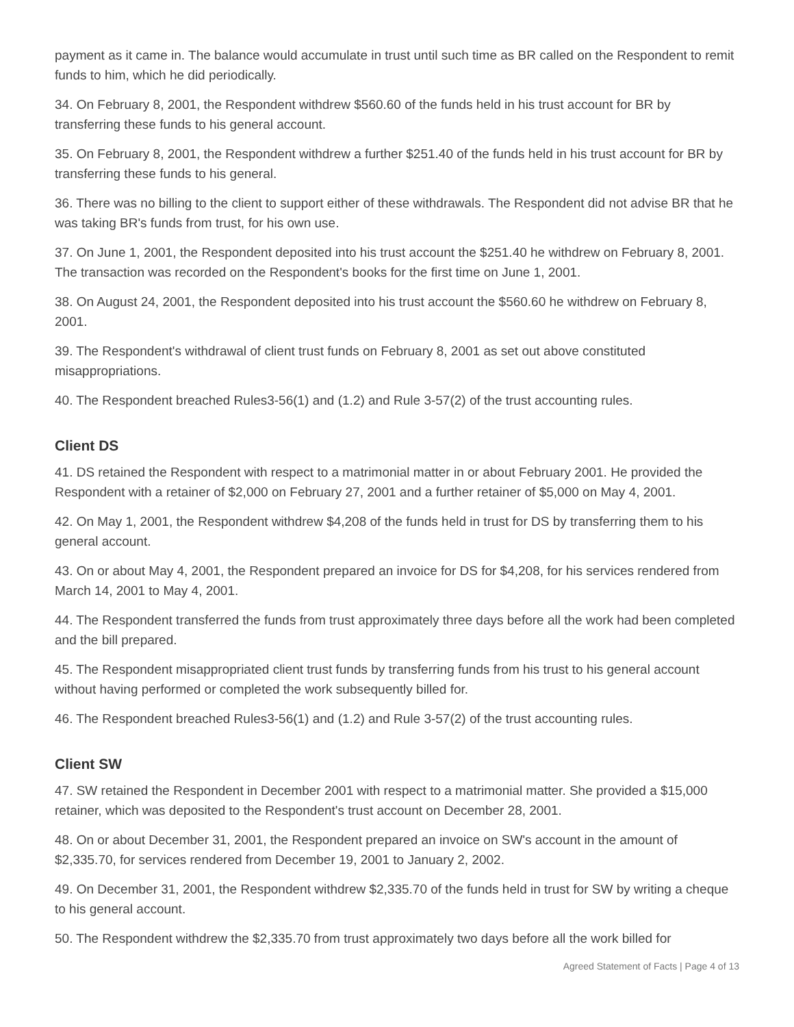payment as it came in. The balance would accumulate in trust until such time as BR called on the Respondent to remit funds to him, which he did periodically.
34. On February 8, 2001, the Respondent withdrew $560.60 of the funds held in his trust account for BR by transferring these funds to his general account.
35. On February 8, 2001, the Respondent withdrew a further $251.40 of the funds held in his trust account for BR by transferring these funds to his general.
36. There was no billing to the client to support either of these withdrawals. The Respondent did not advise BR that he was taking BR's funds from trust, for his own use.
37. On June 1, 2001, the Respondent deposited into his trust account the $251.40 he withdrew on February 8, 2001. The transaction was recorded on the Respondent's books for the first time on June 1, 2001.
38. On August 24, 2001, the Respondent deposited into his trust account the $560.60 he withdrew on February 8, 2001.
39. The Respondent's withdrawal of client trust funds on February 8, 2001 as set out above constituted misappropriations.
40. The Respondent breached Rules3-56(1) and (1.2) and Rule 3-57(2) of the trust accounting rules.
Client DS
41. DS retained the Respondent with respect to a matrimonial matter in or about February 2001. He provided the Respondent with a retainer of $2,000 on February 27, 2001 and a further retainer of $5,000 on May 4, 2001.
42. On May 1, 2001, the Respondent withdrew $4,208 of the funds held in trust for DS by transferring them to his general account.
43. On or about May 4, 2001, the Respondent prepared an invoice for DS for $4,208, for his services rendered from March 14, 2001 to May 4, 2001.
44. The Respondent transferred the funds from trust approximately three days before all the work had been completed and the bill prepared.
45. The Respondent misappropriated client trust funds by transferring funds from his trust to his general account without having performed or completed the work subsequently billed for.
46. The Respondent breached Rules3-56(1) and (1.2) and Rule 3-57(2) of the trust accounting rules.
Client SW
47. SW retained the Respondent in December 2001 with respect to a matrimonial matter. She provided a $15,000 retainer, which was deposited to the Respondent's trust account on December 28, 2001.
48. On or about December 31, 2001, the Respondent prepared an invoice on SW's account in the amount of $2,335.70, for services rendered from December 19, 2001 to January 2, 2002.
49. On December 31, 2001, the Respondent withdrew $2,335.70 of the funds held in trust for SW by writing a cheque to his general account.
50. The Respondent withdrew the $2,335.70 from trust approximately two days before all the work billed for
Agreed Statement of Facts | Page 4 of 13